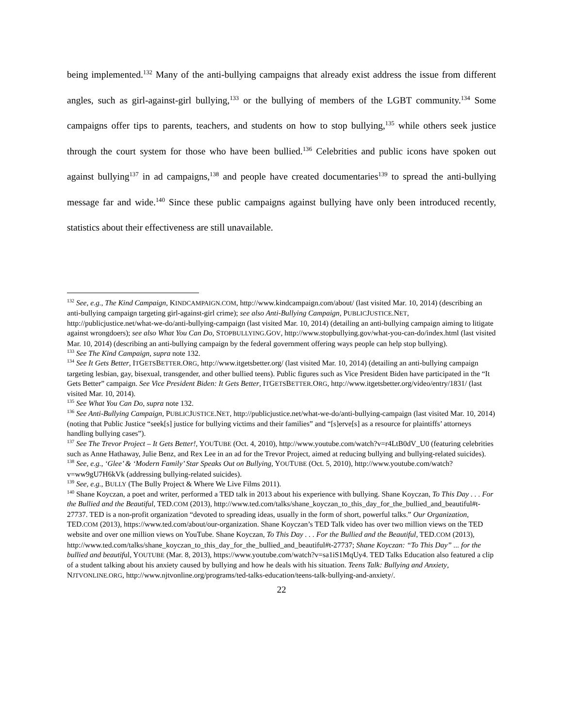being implemented.<sup>132</sup> Many of the anti-bullying campaigns that already exist address the issue from different angles, such as girl-against-girl bullying,<sup>133</sup> or the bullying of members of the LGBT community.<sup>134</sup> Some campaigns offer tips to parents, teachers, and students on how to stop bullying,<sup>135</sup> while others seek justice through the court system for those who have been bullied.<sup>136</sup> Celebrities and public icons have spoken out against bullying<sup>137</sup> in ad campaigns,<sup>138</sup> and people have created documentaries<sup>139</sup> to spread the anti-bullying message far and wide.<sup>140</sup> Since these public campaigns against bullying have only been introduced recently, statistics about their effectiveness are still unavailable.
<sup>132</sup> See, e.g., The Kind Campaign, KINDCAMPAIGN.COM, http://www.kindcampaign.com/about/ (last visited Mar. 10, 2014) (describing an anti-bullying campaign targeting girl-against-girl crime); see also Anti-Bullying Campaign, PUBLICJUSTICE.NET, http://publicjustice.net/what-we-do/anti-bullying-campaign (last visited Mar. 10, 2014) (detailing an anti-bullying campaign aiming to litigate against wrongdoers); see also What You Can Do, STOPBULLYING.GOV, http://www.stopbullying.gov/what-you-can-do/index.html (last visited Mar. 10, 2014) (describing an anti-bullying campaign by the federal government offering ways people can help stop bullying).
<sup>133</sup> See The Kind Campaign, supra note 132.
<sup>134</sup> See It Gets Better, ITGETSBETTER.ORG, http://www.itgetsbetter.org/ (last visited Mar. 10, 2014) (detailing an anti-bullying campaign targeting lesbian, gay, bisexual, transgender, and other bullied teens). Public figures such as Vice President Biden have participated in the “It Gets Better” campaign. See Vice President Biden: It Gets Better, ITGETSBETTER.ORG, http://www.itgetsbetter.org/video/entry/1831/ (last visited Mar. 10, 2014).
<sup>135</sup> See What You Can Do, supra note 132.
<sup>136</sup> See Anti-Bullying Campaign, PUBLICJUSTICE.NET, http://publicjustice.net/what-we-do/anti-bullying-campaign (last visited Mar. 10, 2014) (noting that Public Justice “seek[s] justice for bullying victims and their families” and “[s]erve[s] as a resource for plaintiffs’ attorneys handling bullying cases”).
<sup>137</sup> See The Trevor Project – It Gets Better!, YOUTUBE (Oct. 4, 2010), http://www.youtube.com/watch?v=r4LtB0dV_U0 (featuring celebrities such as Anne Hathaway, Julie Benz, and Rex Lee in an ad for the Trevor Project, aimed at reducing bullying and bullying-related suicides).
<sup>138</sup> See, e.g., ‘Glee’ & ‘Modern Family’ Star Speaks Out on Bullying, YOUTUBE (Oct. 5, 2010), http://www.youtube.com/watch?v=ww9gU7H6kVk (addressing bullying-related suicides).
<sup>139</sup> See, e.g., BULLY (The Bully Project & Where We Live Films 2011).
<sup>140</sup> Shane Koyczan, a poet and writer, performed a TED talk in 2013 about his experience with bullying. Shane Koyczan, To This Day . . . For the Bullied and the Beautiful, TED.COM (2013), http://www.ted.com/talks/shane_koyczan_to_this_day_for_the_bullied_and_beautiful#t-27737. TED is a non-profit organization “devoted to spreading ideas, usually in the form of short, powerful talks.” Our Organization, TED.COM (2013), https://www.ted.com/about/our-organization. Shane Koyczan’s TED Talk video has over two million views on the TED website and over one million views on YouTube. Shane Koyczan, To This Day . . . For the Bullied and the Beautiful, TED.COM (2013), http://www.ted.com/talks/shane_koyczan_to_this_day_for_the_bullied_and_beautiful#t-27737; Shane Koyczan: “To This Day” ... for the bullied and beautiful, YOUTUBE (Mar. 8, 2013), https://www.youtube.com/watch?v=sa1iS1MqUy4. TED Talks Education also featured a clip of a student talking about his anxiety caused by bullying and how he deals with his situation. Teens Talk: Bullying and Anxiety, NJTVONLINE.ORG, http://www.njtvonline.org/programs/ted-talks-education/teens-talk-bullying-and-anxiety/.
22